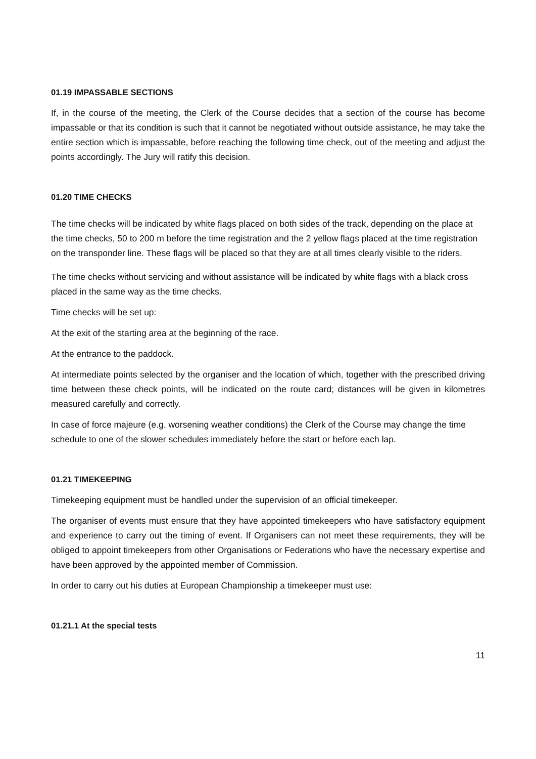01.19 IMPASSABLE SECTIONS
If, in the course of the meeting, the Clerk of the Course decides that a section of the course has become impassable or that its condition is such that it cannot be negotiated without outside assistance, he may take the entire section which is impassable, before reaching the following time check, out of the meeting and adjust the points accordingly. The Jury will ratify this decision.
01.20 TIME CHECKS
The time checks will be indicated by white flags placed on both sides of the track, depending on the place at the time checks, 50 to 200 m before the time registration and the 2 yellow flags placed at the time registration on the transponder line. These flags will be placed so that they are at all times clearly visible to the riders.
The time checks without servicing and without assistance will be indicated by white flags with a black cross placed in the same way as the time checks.
Time checks will be set up:
At the exit of the starting area at the beginning of the race.
At the entrance to the paddock.
At intermediate points selected by the organiser and the location of which, together with the prescribed driving time between these check points, will be indicated on the route card; distances will be given in kilometres measured carefully and correctly.
In case of force majeure (e.g. worsening weather conditions) the Clerk of the Course may change the time schedule to one of the slower schedules immediately before the start or before each lap.
01.21 TIMEKEEPING
Timekeeping equipment must be handled under the supervision of an official timekeeper.
The organiser of events must ensure that they have appointed timekeepers who have satisfactory equipment and experience to carry out the timing of event. If Organisers can not meet these requirements, they will be obliged to appoint timekeepers from other Organisations or Federations who have the necessary expertise and have been approved by the appointed member of Commission.
In order to carry out his duties at European Championship a timekeeper must use:
01.21.1 At the special tests
11